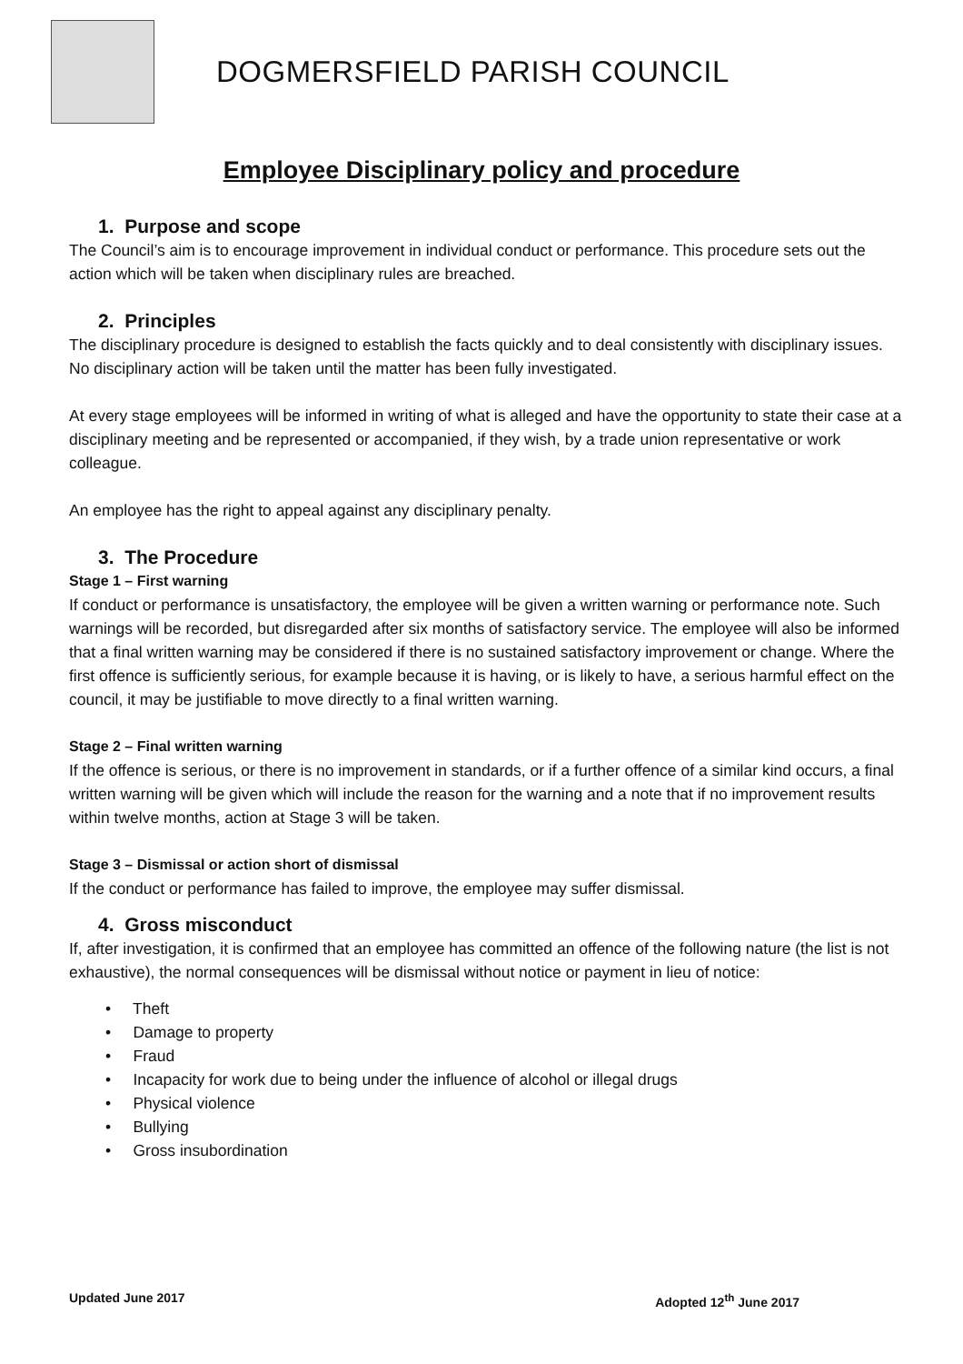DOGMERSFIELD PARISH COUNCIL
Employee Disciplinary policy and procedure
1. Purpose and scope
The Council’s aim is to encourage improvement in individual conduct or performance. This procedure sets out the action which will be taken when disciplinary rules are breached.
2. Principles
The disciplinary procedure is designed to establish the facts quickly and to deal consistently with disciplinary issues. No disciplinary action will be taken until the matter has been fully investigated.
At every stage employees will be informed in writing of what is alleged and have the opportunity to state their case at a disciplinary meeting and be represented or accompanied, if they wish, by a trade union representative or work colleague.
An employee has the right to appeal against any disciplinary penalty.
3. The Procedure
Stage 1 – First warning
If conduct or performance is unsatisfactory, the employee will be given a written warning or performance note. Such warnings will be recorded, but disregarded after six months of satisfactory service. The employee will also be informed that a final written warning may be considered if there is no sustained satisfactory improvement or change. Where the first offence is sufficiently serious, for example because it is having, or is likely to have, a serious harmful effect on the council, it may be justifiable to move directly to a final written warning.
Stage 2 – Final written warning
If the offence is serious, or there is no improvement in standards, or if a further offence of a similar kind occurs, a final written warning will be given which will include the reason for the warning and a note that if no improvement results within twelve months, action at Stage 3 will be taken.
Stage 3 – Dismissal or action short of dismissal
If the conduct or performance has failed to improve, the employee may suffer dismissal.
4. Gross misconduct
If, after investigation, it is confirmed that an employee has committed an offence of the following nature (the list is not exhaustive), the normal consequences will be dismissal without notice or payment in lieu of notice:
• Theft
• Damage to property
• Fraud
• Incapacity for work due to being under the influence of alcohol or illegal drugs
• Physical violence
• Bullying
• Gross insubordination
Updated June 2017 Adopted 12<sup>th</sup> June 2017